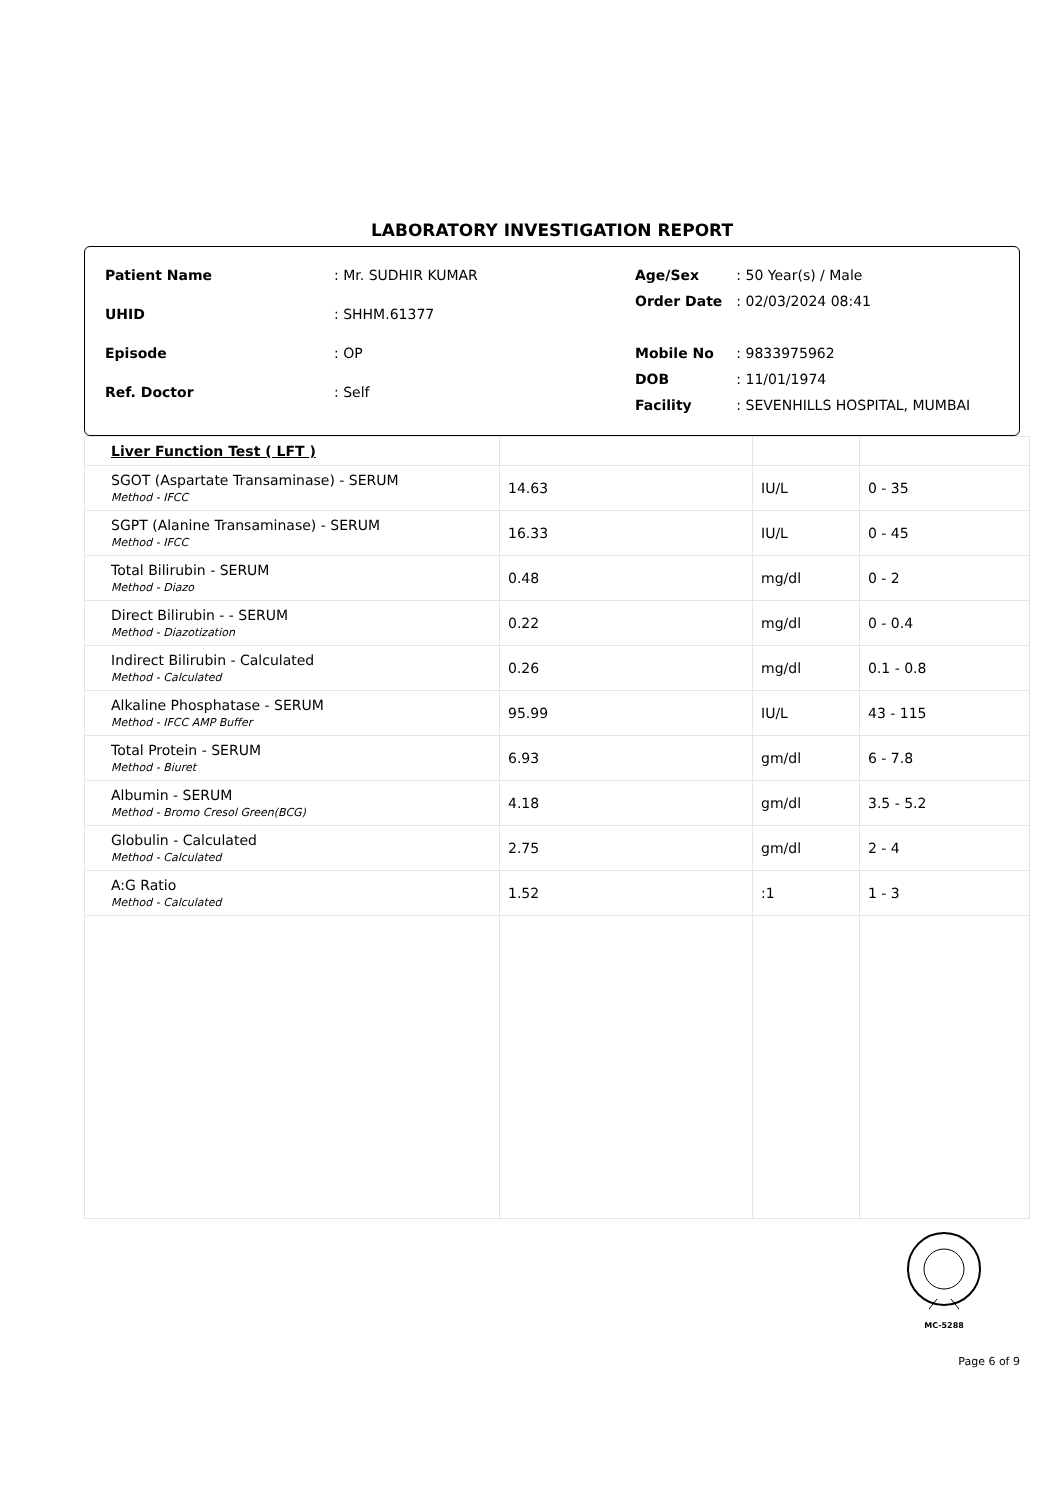LABORATORY INVESTIGATION REPORT
| Patient Name | : Mr. SUDHIR KUMAR |
| UHID | : SHHM.61377 |
| Episode | : OP |
| Ref. Doctor | : Self |
| Age/Sex | : 50 Year(s) / Male |
| Order Date | : 02/03/2024 08:41 |
| Mobile No | : 9833975962 |
| DOB | : 11/01/1974 |
| Facility | : SEVENHILLS HOSPITAL, MUMBAI |
| Liver Function Test ( LFT ) | | | |
| SGOT (Aspartate Transaminase) - SERUM Method - IFCC | 14.63 | IU/L | 0 - 35 |
| SGPT (Alanine Transaminase) - SERUM Method - IFCC | 16.33 | IU/L | 0 - 45 |
| Total Bilirubin - SERUM Method - Diazo | 0.48 | mg/dl | 0 - 2 |
| Direct Bilirubin - - SERUM Method - Diazotization | 0.22 | mg/dl | 0 - 0.4 |
| Indirect Bilirubin - Calculated Method - Calculated | 0.26 | mg/dl | 0.1 - 0.8 |
| Alkaline Phosphatase - SERUM Method - IFCC AMP Buffer | 95.99 | IU/L | 43 - 115 |
| Total Protein - SERUM Method - Biuret | 6.93 | gm/dl | 6 - 7.8 |
| Albumin - SERUM Method - Bromo Cresol Green(BCG) | 4.18 | gm/dl | 3.5 - 5.2 |
| Globulin - Calculated Method - Calculated | 2.75 | gm/dl | 2 - 4 |
| A:G Ratio Method - Calculated | 1.52 | :1 | 1 - 3 |
MC-5288
Page 6 of 9